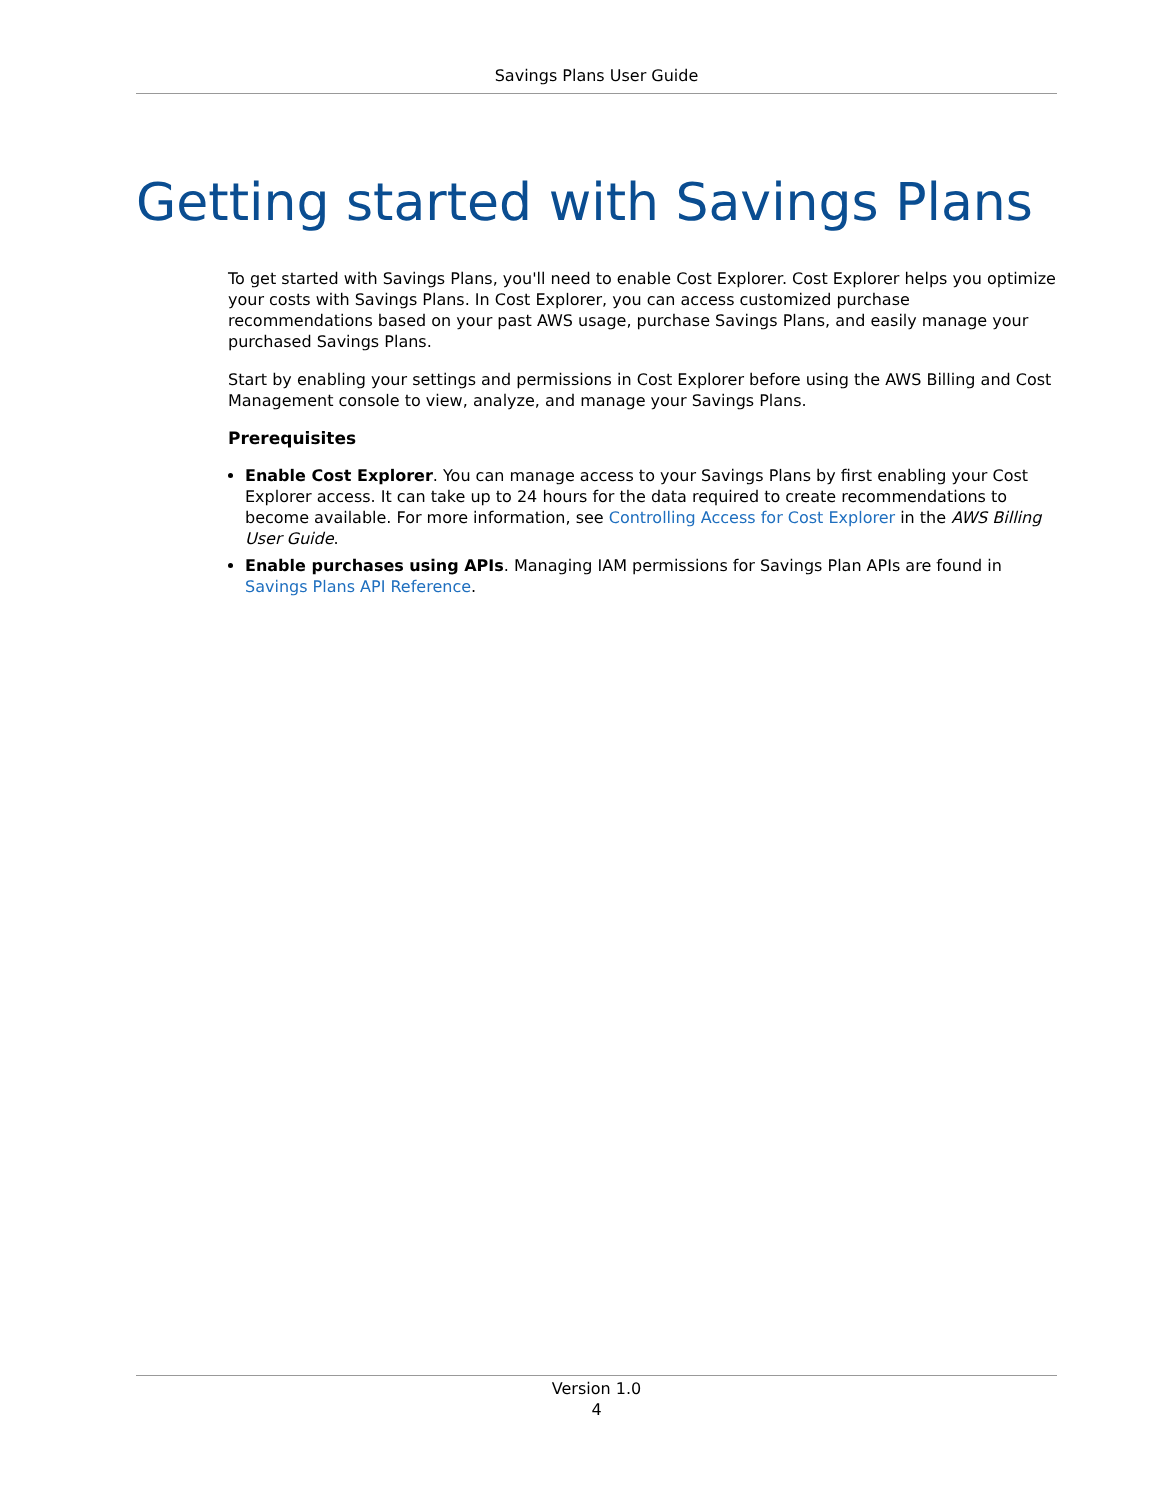Savings Plans User Guide
Getting started with Savings Plans
To get started with Savings Plans, you'll need to enable Cost Explorer. Cost Explorer helps you optimize your costs with Savings Plans. In Cost Explorer, you can access customized purchase recommendations based on your past AWS usage, purchase Savings Plans, and easily manage your purchased Savings Plans.
Start by enabling your settings and permissions in Cost Explorer before using the AWS Billing and Cost Management console to view, analyze, and manage your Savings Plans.
Prerequisites
Enable Cost Explorer. You can manage access to your Savings Plans by first enabling your Cost Explorer access. It can take up to 24 hours for the data required to create recommendations to become available. For more information, see Controlling Access for Cost Explorer in the AWS Billing User Guide.
Enable purchases using APIs. Managing IAM permissions for Savings Plan APIs are found in Savings Plans API Reference.
Version 1.0
4